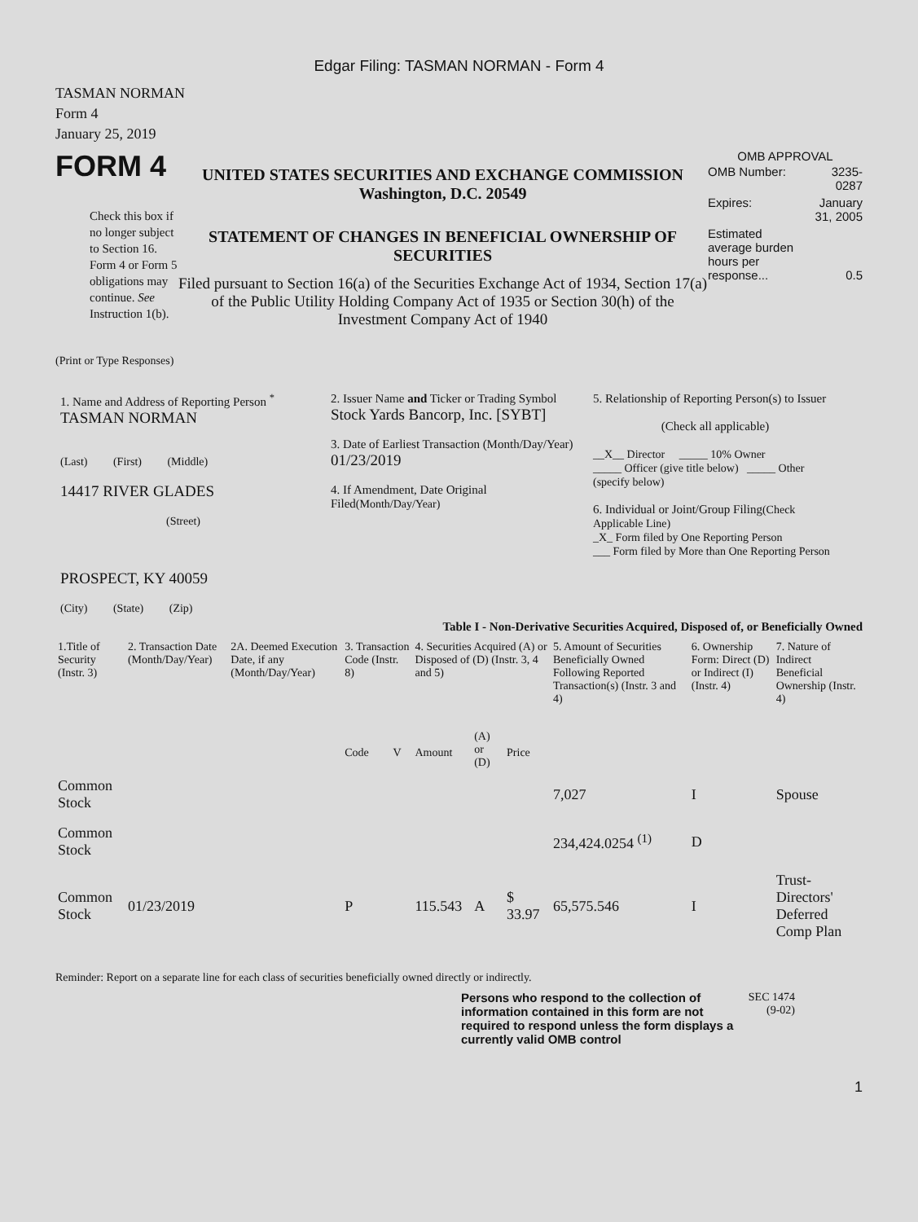Edgar Filing: TASMAN NORMAN - Form 4
TASMAN NORMAN
Form 4
January 25, 2019
FORM 4
Check this box if no longer subject to Section 16. Form 4 or Form 5 obligations may continue. See Instruction 1(b).
UNITED STATES SECURITIES AND EXCHANGE COMMISSION
Washington, D.C. 20549
STATEMENT OF CHANGES IN BENEFICIAL OWNERSHIP OF SECURITIES
Filed pursuant to Section 16(a) of the Securities Exchange Act of 1934, Section 17(a) of the Public Utility Holding Company Act of 1935 or Section 30(h) of the Investment Company Act of 1940
OMB APPROVAL
| OMB Number: | 3235-0287 |
| Expires: | January 31, 2005 |
| Estimated average burden hours per response... | 0.5 |
(Print or Type Responses)
1. Name and Address of Reporting Person <sup>*</sup>
TASMAN NORMAN
(Last) (First) (Middle)
14417 RIVER GLADES
(Street)
PROSPECT, KY 40059
(City) (State) (Zip)
2. Issuer Name and Ticker or Trading Symbol
Stock Yards Bancorp, Inc. [SYBT]
3. Date of Earliest Transaction (Month/Day/Year)
01/23/2019
4. If Amendment, Date Original Filed(Month/Day/Year)
5. Relationship of Reporting Person(s) to Issuer
(Check all applicable)
__X__ Director _____ 10% Owner
_____ Officer (give title below) _____ Other (specify below)
6. Individual or Joint/Group Filing(Check Applicable Line)
_X_ Form filed by One Reporting Person
___ Form filed by More than One Reporting Person
Table I - Non-Derivative Securities Acquired, Disposed of, or Beneficially Owned
| 1.Title of Security (Instr. 3) | 2. Transaction Date (Month/Day/Year) | 2A. Deemed Execution Date, if any (Month/Day/Year) | 3. Transaction Code (Instr. 8) | | 4. Securities Acquired (A) or Disposed of (D) (Instr. 3, 4 and 5) | | | 5. Amount of Securities Beneficially Owned Following Reported Transaction(s) (Instr. 3 and 4) | 6. Ownership Form: Direct (D) or Indirect (I) (Instr. 4) | 7. Nature of Indirect Beneficial Ownership (Instr. 4) |
| --- | --- | --- | --- | --- | --- | --- | --- | --- | --- | --- |
| | | | Code | V | Amount | (A) or (D) | Price | | | |
| Common Stock | | | | | | | | 7,027 | I | Spouse |
| Common Stock | | | | | | | | 234,424.0254 <sup>(1)</sup> | D | |
| Common Stock | 01/23/2019 | | P | | 115.543 | A | $ 33.97 | 65,575.546 | I | Trust-Directors' Deferred Comp Plan |
Reminder: Report on a separate line for each class of securities beneficially owned directly or indirectly.
Persons who respond to the collection of information contained in this form are not required to respond unless the form displays a currently valid OMB control
SEC 1474 (9-02)
1